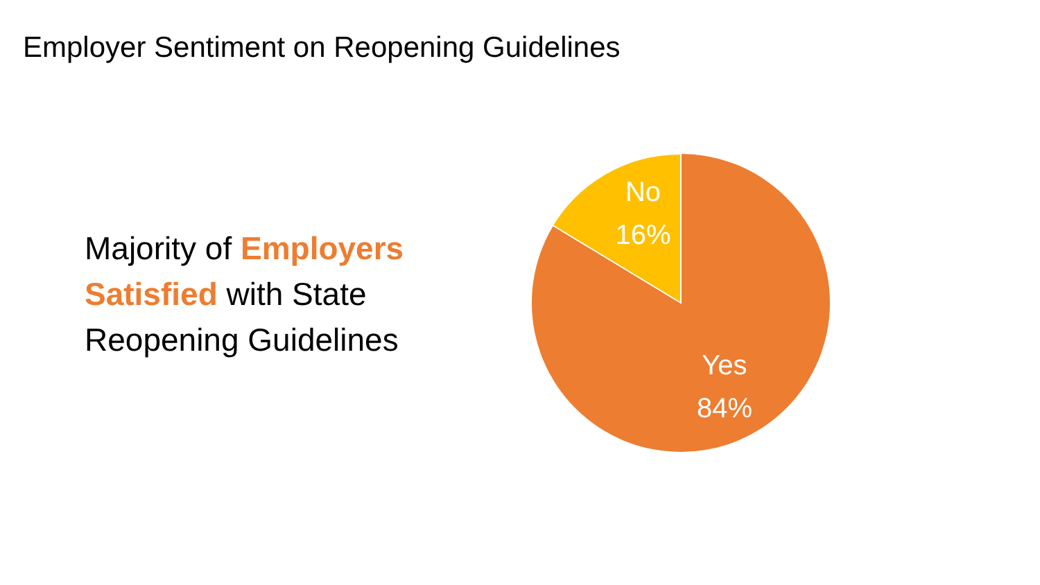Employer Sentiment on Reopening Guidelines
Majority of Employers Satisfied with State Reopening Guidelines
No
16%
Yes
84%